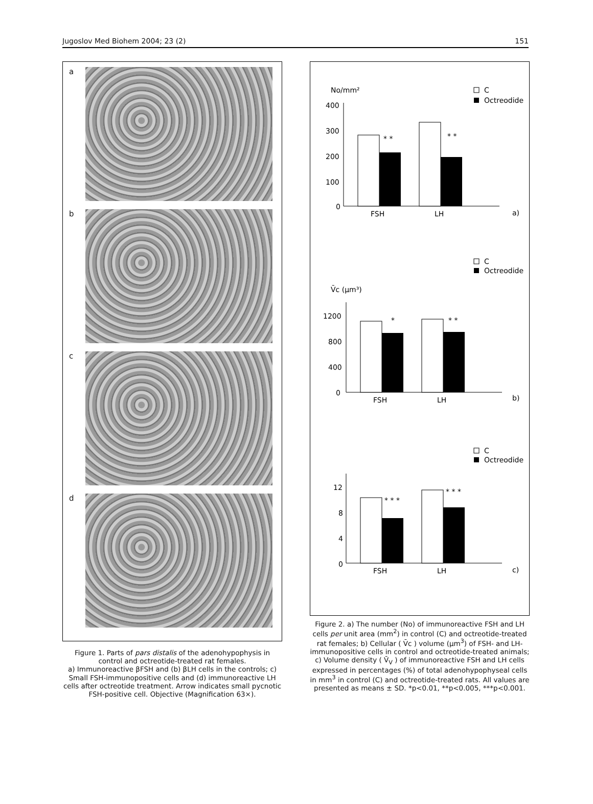Jugoslov Med Biohem 2004; 23 (2) 151
a
b
c
d
Figure 1. Parts of pars distalis of the adenohypophysis in control and octreotide-treated rat females.
a) Immunoreactive βFSH and (b) βLH cells in the controls; c) Small FSH-immunopositive cells and (d) immunoreactive LH cells after octreotide treatment. Arrow indicates small pycnotic FSH-positive cell. Objective (Magnification 63×).
No/mm²
C
Octreodide
400
300
200
100
0
* *
* *
FSH
LH
a)
C
Octreodide
V̄c (μm³)
1200
800
400
0
*
* *
FSH
LH
b)
C
Octreodide
12
8
4
0
* * *
* * *
FSH
LH
c)
Figure 2. a) The number (No) of immunoreactive FSH and LH cells per unit area (mm<sup>2</sup>) in control (C) and octreotide-treated rat females; b) Cellular ( V̄c ) volume (μm<sup>3</sup>) of FSH- and LH-immunopositive cells in control and octreotide-treated animals; c) Volume density ( V̄<sub>V</sub> ) of immunoreactive FSH and LH cells expressed in percentages (%) of total adenohypophyseal cells in mm<sup>3</sup> in control (C) and octreotide-treated rats. All values are presented as means ± SD. *p<0.01, **p<0.005, ***p<0.001.